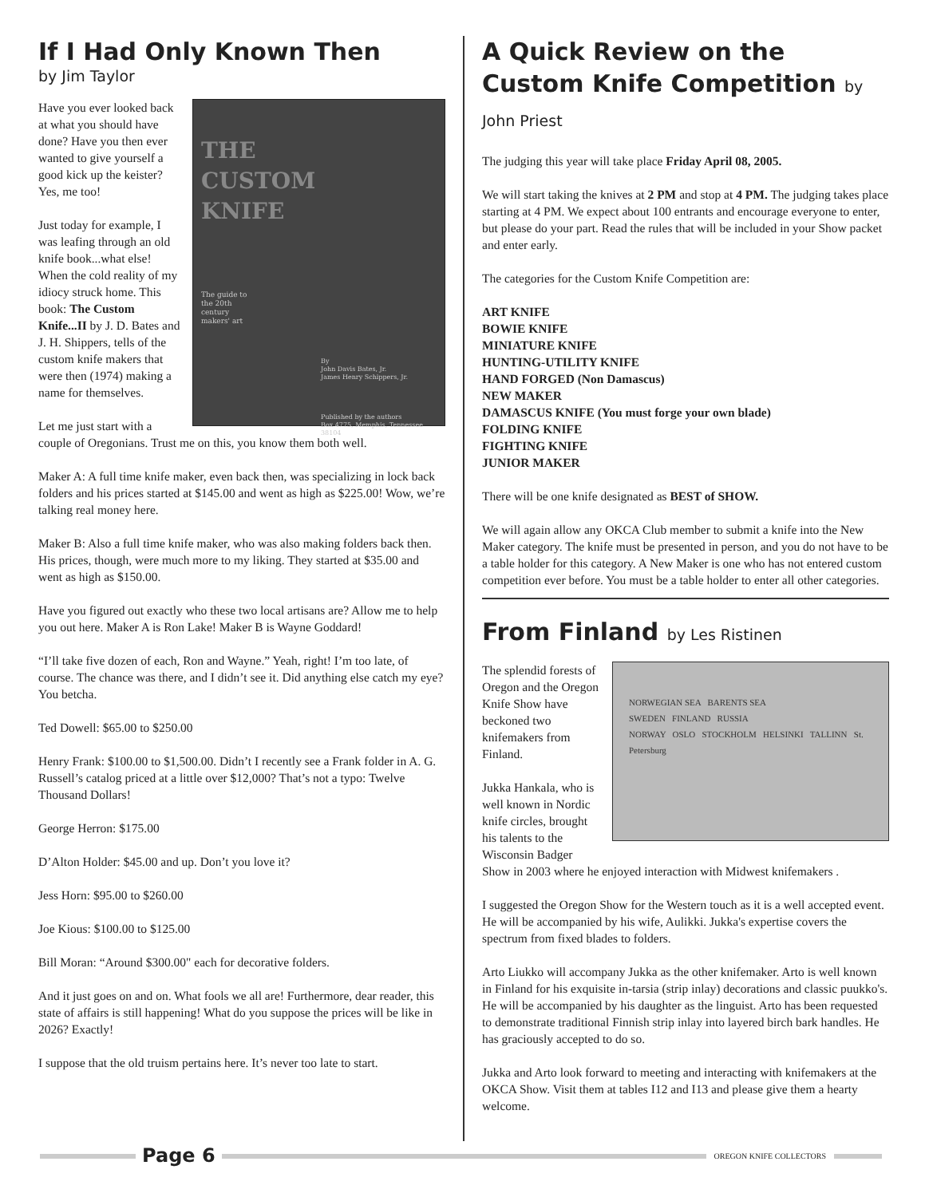If I Had Only Known Then
by Jim Taylor
THE
CUSTOM
KNIFE
The guide to
the 20th
century
makers' art
By
John Davis Bates, Jr.
James Henry Schippers, Jr.
Published by the authors
Box 4775, Memphis, Tennessee 38104
Have you ever looked back at what you should have done? Have you then ever wanted to give yourself a good kick up the keister? Yes, me too!
Just today for example, I was leafing through an old knife book...what else! When the cold reality of my idiocy struck home. This book: The Custom Knife...II by J. D. Bates and J. H. Shippers, tells of the custom knife makers that were then (1974) making a name for themselves.
Let me just start with a couple of Oregonians. Trust me on this, you know them both well.
Maker A: A full time knife maker, even back then, was specializing in lock back folders and his prices started at $145.00 and went as high as $225.00! Wow, we’re talking real money here.
Maker B: Also a full time knife maker, who was also making folders back then. His prices, though, were much more to my liking. They started at $35.00 and went as high as $150.00.
Have you figured out exactly who these two local artisans are? Allow me to help you out here. Maker A is Ron Lake! Maker B is Wayne Goddard!
“I’ll take five dozen of each, Ron and Wayne.” Yeah, right! I’m too late, of course. The chance was there, and I didn’t see it. Did anything else catch my eye? You betcha.
Ted Dowell: $65.00 to $250.00
Henry Frank: $100.00 to $1,500.00. Didn’t I recently see a Frank folder in A. G. Russell’s catalog priced at a little over $12,000? That’s not a typo: Twelve Thousand Dollars!
George Herron: $175.00
D’Alton Holder: $45.00 and up. Don’t you love it?
Jess Horn: $95.00 to $260.00
Joe Kious: $100.00 to $125.00
Bill Moran: “Around $300.00" each for decorative folders.
And it just goes on and on. What fools we all are! Furthermore, dear reader, this state of affairs is still happening! What do you suppose the prices will be like in 2026? Exactly!
I suppose that the old truism pertains here. It’s never too late to start.
A Quick Review on the Custom Knife Competition by John Priest
The judging this year will take place Friday April 08, 2005.
We will start taking the knives at 2 PM and stop at 4 PM. The judging takes place starting at 4 PM. We expect about 100 entrants and encourage everyone to enter, but please do your part. Read the rules that will be included in your Show packet and enter early.
The categories for the Custom Knife Competition are:
ART KNIFE
BOWIE KNIFE
MINIATURE KNIFE
HUNTING-UTILITY KNIFE
HAND FORGED (Non Damascus)
NEW MAKER
DAMASCUS KNIFE (You must forge your own blade)
FOLDING KNIFE
FIGHTING KNIFE
JUNIOR MAKER
There will be one knife designated as BEST of SHOW.
We will again allow any OKCA Club member to submit a knife into the New Maker category. The knife must be presented in person, and you do not have to be a table holder for this category. A New Maker is one who has not entered custom competition ever before. You must be a table holder to enter all other categories.
From Finland by Les Ristinen
NORWEGIAN SEA BARENTS SEA
SWEDEN FINLAND RUSSIA
NORWAY OSLO STOCKHOLM HELSINKI TALLINN St. Petersburg
The splendid forests of Oregon and the Oregon Knife Show have beckoned two knifemakers from Finland.
Jukka Hankala, who is well known in Nordic knife circles, brought his talents to the Wisconsin Badger Show in 2003 where he enjoyed interaction with Midwest knifemakers .
I suggested the Oregon Show for the Western touch as it is a well accepted event. He will be accompanied by his wife, Aulikki. Jukka's expertise covers the spectrum from fixed blades to folders.
Arto Liukko will accompany Jukka as the other knifemaker. Arto is well known in Finland for his exquisite in-tarsia (strip inlay) decorations and classic puukko's. He will be accompanied by his daughter as the linguist. Arto has been requested to demonstrate traditional Finnish strip inlay into layered birch bark handles. He has graciously accepted to do so.
Jukka and Arto look forward to meeting and interacting with knifemakers at the OKCA Show. Visit them at tables I12 and I13 and please give them a hearty welcome.
Page 6
OREGON KNIFE COLLECTORS